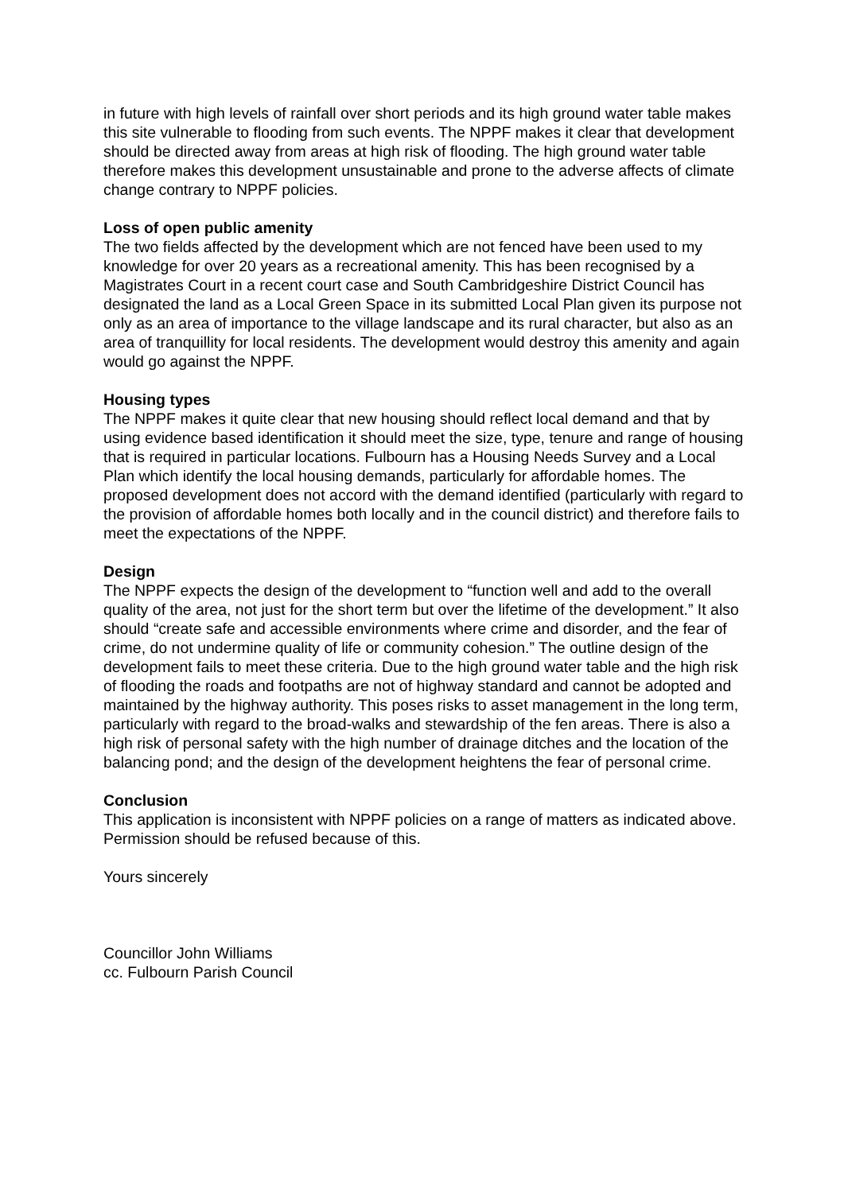in future with high levels of rainfall over short periods and its high ground water table makes this site vulnerable to flooding from such events. The NPPF makes it clear that development should be directed away from areas at high risk of flooding. The high ground water table therefore makes this development unsustainable and prone to the adverse affects of climate change contrary to NPPF policies.
Loss of open public amenity
The two fields affected by the development which are not fenced have been used to my knowledge for over 20 years as a recreational amenity. This has been recognised by a Magistrates Court in a recent court case and South Cambridgeshire District Council has designated the land as a Local Green Space in its submitted Local Plan given its purpose not only as an area of importance to the village landscape and its rural character, but also as an area of tranquillity for local residents. The development would destroy this amenity and again would go against the NPPF.
Housing types
The NPPF makes it quite clear that new housing should reflect local demand and that by using evidence based identification it should meet the size, type, tenure and range of housing that is required in particular locations. Fulbourn has a Housing Needs Survey and a Local Plan which identify the local housing demands, particularly for affordable homes. The proposed development does not accord with the demand identified (particularly with regard to the provision of affordable homes both locally and in the council district) and therefore fails to meet the expectations of the NPPF.
Design
The NPPF expects the design of the development to “function well and add to the overall quality of the area, not just for the short term but over the lifetime of the development.” It also should “create safe and accessible environments where crime and disorder, and the fear of crime, do not undermine quality of life or community cohesion.” The outline design of the development fails to meet these criteria. Due to the high ground water table and the high risk of flooding the roads and footpaths are not of highway standard and cannot be adopted and maintained by the highway authority. This poses risks to asset management in the long term, particularly with regard to the broad-walks and stewardship of the fen areas. There is also a high risk of personal safety with the high number of drainage ditches and the location of the balancing pond; and the design of the development heightens the fear of personal crime.
Conclusion
This application is inconsistent with NPPF policies on a range of matters as indicated above. Permission should be refused because of this.
Yours sincerely
Councillor John Williams
cc. Fulbourn Parish Council